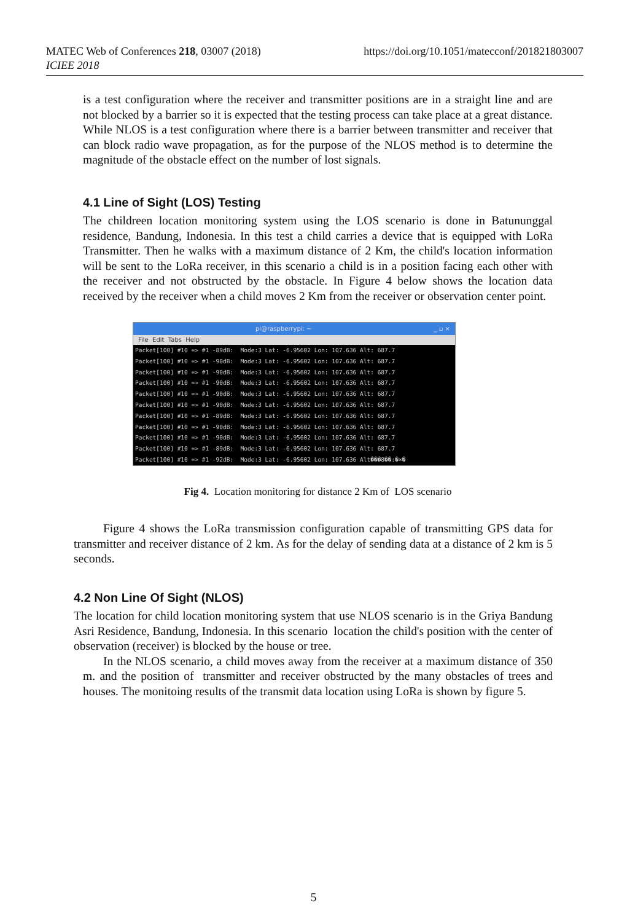MATEC Web of Conferences 218, 03007 (2018)
ICIEE 2018
https://doi.org/10.1051/matecconf/201821803007
is a test configuration where the receiver and transmitter positions are in a straight line and are not blocked by a barrier so it is expected that the testing process can take place at a great distance. While NLOS is a test configuration where there is a barrier between transmitter and receiver that can block radio wave propagation, as for the purpose of the NLOS method is to determine the magnitude of the obstacle effect on the number of lost signals.
4.1 Line of Sight (LOS) Testing
The childreen location monitoring system using the LOS scenario is done in Batununggal residence, Bandung, Indonesia. In this test a child carries a device that is equipped with LoRa Transmitter. Then he walks with a maximum distance of 2 Km, the child's location information will be sent to the LoRa receiver, in this scenario a child is in a position facing each other with the receiver and not obstructed by the obstacle. In Figure 4 below shows the location data received by the receiver when a child moves 2 Km from the receiver or observation center point.
pi@raspberrypi: ~ _ ▫ ×
File Edit Tabs Help
Packet[100] #10 => #1 -89dB: Mode:3 Lat: -6.95602 Lon: 107.636 Alt: 687.7
Packet[100] #10 => #1 -90dB: Mode:3 Lat: -6.95602 Lon: 107.636 Alt: 687.7
Packet[100] #10 => #1 -90dB: Mode:3 Lat: -6.95602 Lon: 107.636 Alt: 687.7
Packet[100] #10 => #1 -90dB: Mode:3 Lat: -6.95602 Lon: 107.636 Alt: 687.7
Packet[100] #10 => #1 -90dB: Mode:3 Lat: -6.95602 Lon: 107.636 Alt: 687.7
Packet[100] #10 => #1 -90dB: Mode:3 Lat: -6.95602 Lon: 107.636 Alt: 687.7
Packet[100] #10 => #1 -89dB: Mode:3 Lat: -6.95602 Lon: 107.636 Alt: 687.7
Packet[100] #10 => #1 -90dB: Mode:3 Lat: -6.95602 Lon: 107.636 Alt: 687.7
Packet[100] #10 => #1 -90dB: Mode:3 Lat: -6.95602 Lon: 107.636 Alt: 687.7
Packet[100] #10 => #1 -89dB: Mode:3 Lat: -6.95602 Lon: 107.636 Alt: 687.7
Packet[100] #10 => #1 -92dB: Mode:3 Lat: -6.95602 Lon: 107.636 Alt���8��:�×�
Fig 4. Location monitoring for distance 2 Km of LOS scenario
Figure 4 shows the LoRa transmission configuration capable of transmitting GPS data for transmitter and receiver distance of 2 km. As for the delay of sending data at a distance of 2 km is 5 seconds.
4.2 Non Line Of Sight (NLOS)
The location for child location monitoring system that use NLOS scenario is in the Griya Bandung Asri Residence, Bandung, Indonesia. In this scenario location the child's position with the center of observation (receiver) is blocked by the house or tree.
In the NLOS scenario, a child moves away from the receiver at a maximum distance of 350 m. and the position of transmitter and receiver obstructed by the many obstacles of trees and houses. The monitoing results of the transmit data location using LoRa is shown by figure 5.
5